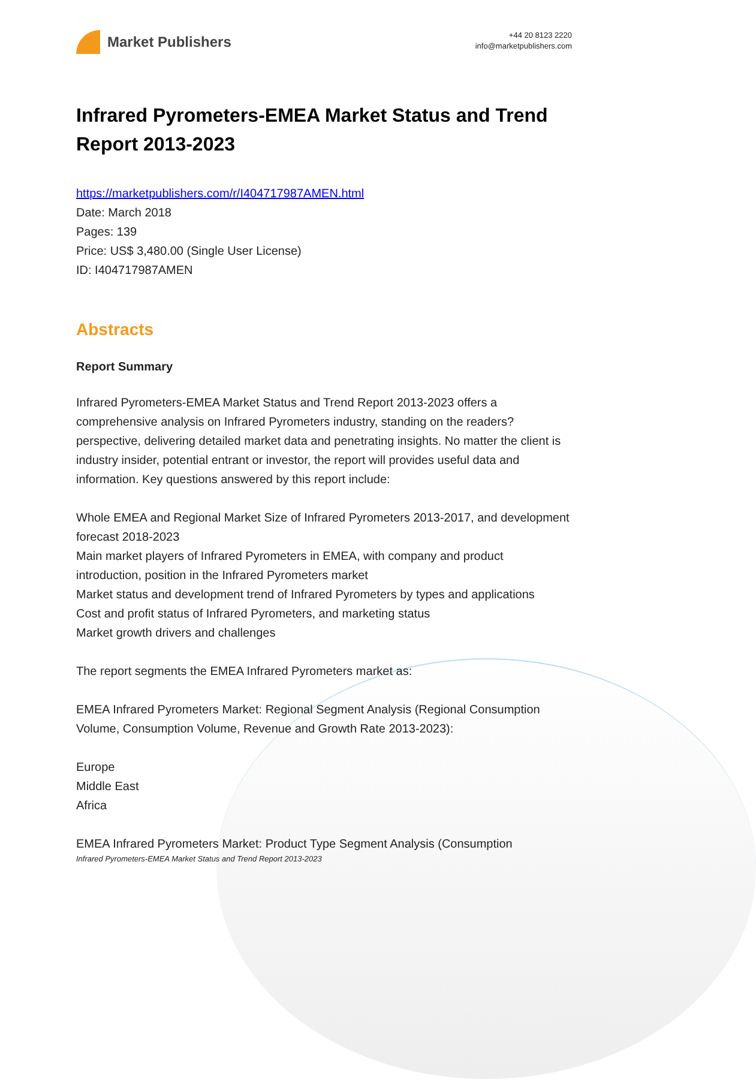Market Publishers
+44 20 8123 2220
info@marketpublishers.com
Infrared Pyrometers-EMEA Market Status and Trend Report 2013-2023
https://marketpublishers.com/r/I404717987AMEN.html
Date: March 2018
Pages: 139
Price: US$ 3,480.00 (Single User License)
ID: I404717987AMEN
Abstracts
Report Summary
Infrared Pyrometers-EMEA Market Status and Trend Report 2013-2023 offers a comprehensive analysis on Infrared Pyrometers industry, standing on the readers? perspective, delivering detailed market data and penetrating insights. No matter the client is industry insider, potential entrant or investor, the report will provides useful data and information. Key questions answered by this report include:
Whole EMEA and Regional Market Size of Infrared Pyrometers 2013-2017, and development forecast 2018-2023
Main market players of Infrared Pyrometers in EMEA, with company and product introduction, position in the Infrared Pyrometers market
Market status and development trend of Infrared Pyrometers by types and applications
Cost and profit status of Infrared Pyrometers, and marketing status
Market growth drivers and challenges
The report segments the EMEA Infrared Pyrometers market as:
EMEA Infrared Pyrometers Market: Regional Segment Analysis (Regional Consumption Volume, Consumption Volume, Revenue and Growth Rate 2013-2023):
Europe
Middle East
Africa
EMEA Infrared Pyrometers Market: Product Type Segment Analysis (Consumption
Infrared Pyrometers-EMEA Market Status and Trend Report 2013-2023